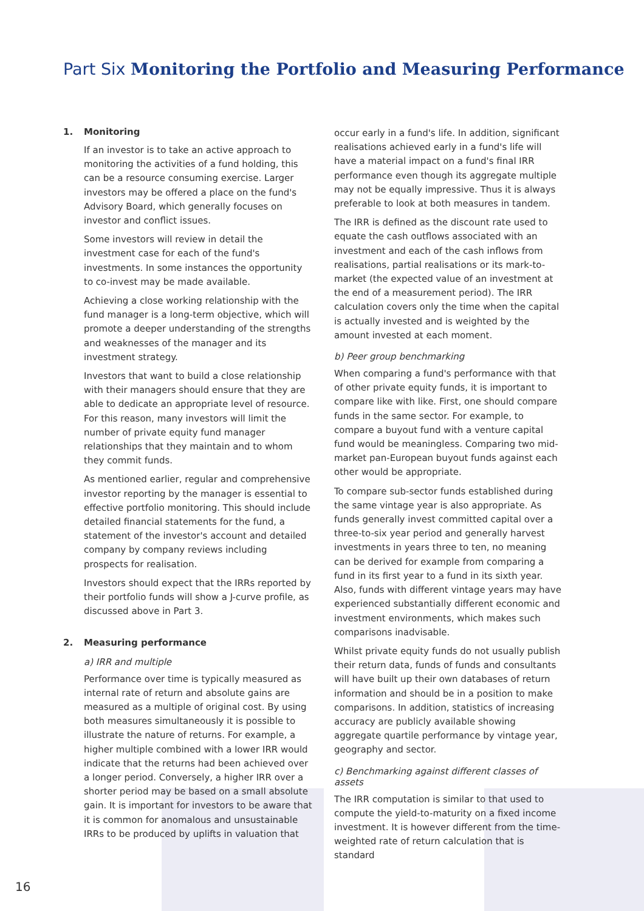Part Six Monitoring the Portfolio and Measuring Performance
1. Monitoring
If an investor is to take an active approach to monitoring the activities of a fund holding, this can be a resource consuming exercise. Larger investors may be offered a place on the fund's Advisory Board, which generally focuses on investor and conflict issues.
Some investors will review in detail the investment case for each of the fund's investments. In some instances the opportunity to co-invest may be made available.
Achieving a close working relationship with the fund manager is a long-term objective, which will promote a deeper understanding of the strengths and weaknesses of the manager and its investment strategy.
Investors that want to build a close relationship with their managers should ensure that they are able to dedicate an appropriate level of resource. For this reason, many investors will limit the number of private equity fund manager relationships that they maintain and to whom they commit funds.
As mentioned earlier, regular and comprehensive investor reporting by the manager is essential to effective portfolio monitoring. This should include detailed financial statements for the fund, a statement of the investor's account and detailed company by company reviews including prospects for realisation.
Investors should expect that the IRRs reported by their portfolio funds will show a J-curve profile, as discussed above in Part 3.
2. Measuring performance
a) IRR and multiple
Performance over time is typically measured as internal rate of return and absolute gains are measured as a multiple of original cost. By using both measures simultaneously it is possible to illustrate the nature of returns. For example, a higher multiple combined with a lower IRR would indicate that the returns had been achieved over a longer period. Conversely, a higher IRR over a shorter period may be based on a small absolute gain. It is important for investors to be aware that it is common for anomalous and unsustainable IRRs to be produced by uplifts in valuation that
occur early in a fund's life. In addition, significant realisations achieved early in a fund's life will have a material impact on a fund's final IRR performance even though its aggregate multiple may not be equally impressive. Thus it is always preferable to look at both measures in tandem.
The IRR is defined as the discount rate used to equate the cash outflows associated with an investment and each of the cash inflows from realisations, partial realisations or its mark-to-market (the expected value of an investment at the end of a measurement period). The IRR calculation covers only the time when the capital is actually invested and is weighted by the amount invested at each moment.
b) Peer group benchmarking
When comparing a fund's performance with that of other private equity funds, it is important to compare like with like. First, one should compare funds in the same sector. For example, to compare a buyout fund with a venture capital fund would be meaningless. Comparing two mid-market pan-European buyout funds against each other would be appropriate.
To compare sub-sector funds established during the same vintage year is also appropriate. As funds generally invest committed capital over a three-to-six year period and generally harvest investments in years three to ten, no meaning can be derived for example from comparing a fund in its first year to a fund in its sixth year. Also, funds with different vintage years may have experienced substantially different economic and investment environments, which makes such comparisons inadvisable.
Whilst private equity funds do not usually publish their return data, funds of funds and consultants will have built up their own databases of return information and should be in a position to make comparisons. In addition, statistics of increasing accuracy are publicly available showing aggregate quartile performance by vintage year, geography and sector.
c) Benchmarking against different classes of assets
The IRR computation is similar to that used to compute the yield-to-maturity on a fixed income investment. It is however different from the time-weighted rate of return calculation that is standard
16